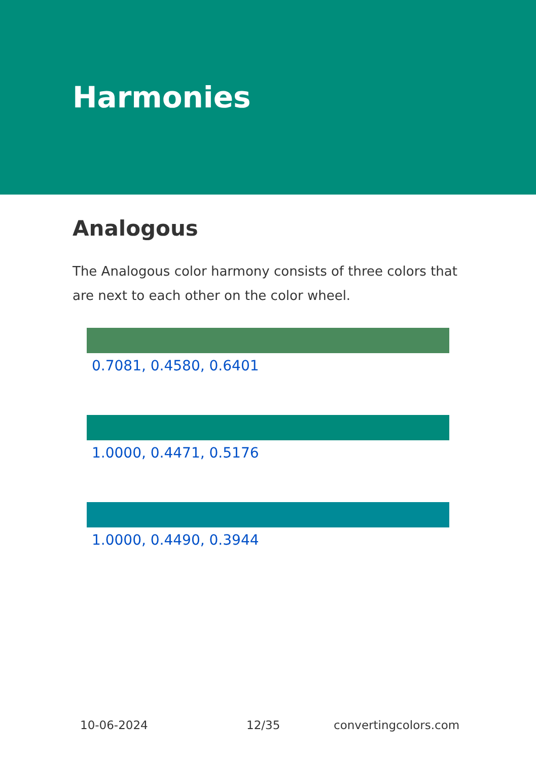Harmonies
Analogous
The Analogous color harmony consists of three colors that are next to each other on the color wheel.
0.7081, 0.4580, 0.6401
1.0000, 0.4471, 0.5176
1.0000, 0.4490, 0.3944
10-06-2024 12/35 convertingcolors.com